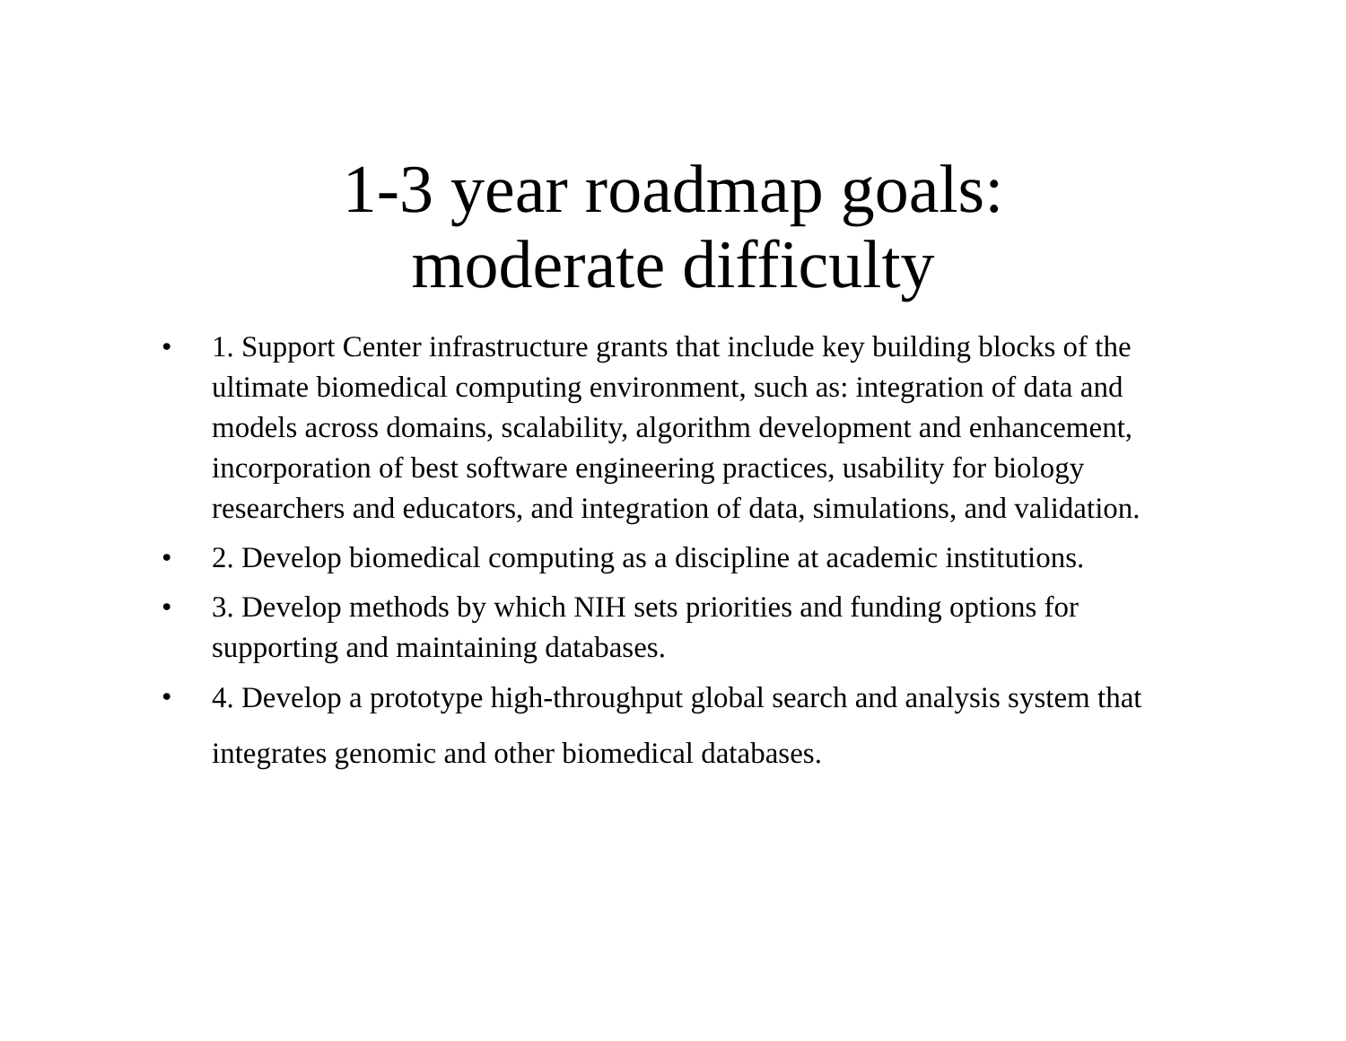1-3 year roadmap goals:
moderate difficulty
• 1. Support Center infrastructure grants that include key building blocks of the ultimate biomedical computing environment, such as: integration of data and models across domains, scalability, algorithm development and enhancement, incorporation of best software engineering practices, usability for biology researchers and educators, and integration of data, simulations, and validation.
• 2. Develop biomedical computing as a discipline at academic institutions.
• 3. Develop methods by which NIH sets priorities and funding options for supporting and maintaining databases.
• 4. Develop a prototype high-throughput global search and analysis system that integrates genomic and other biomedical databases.